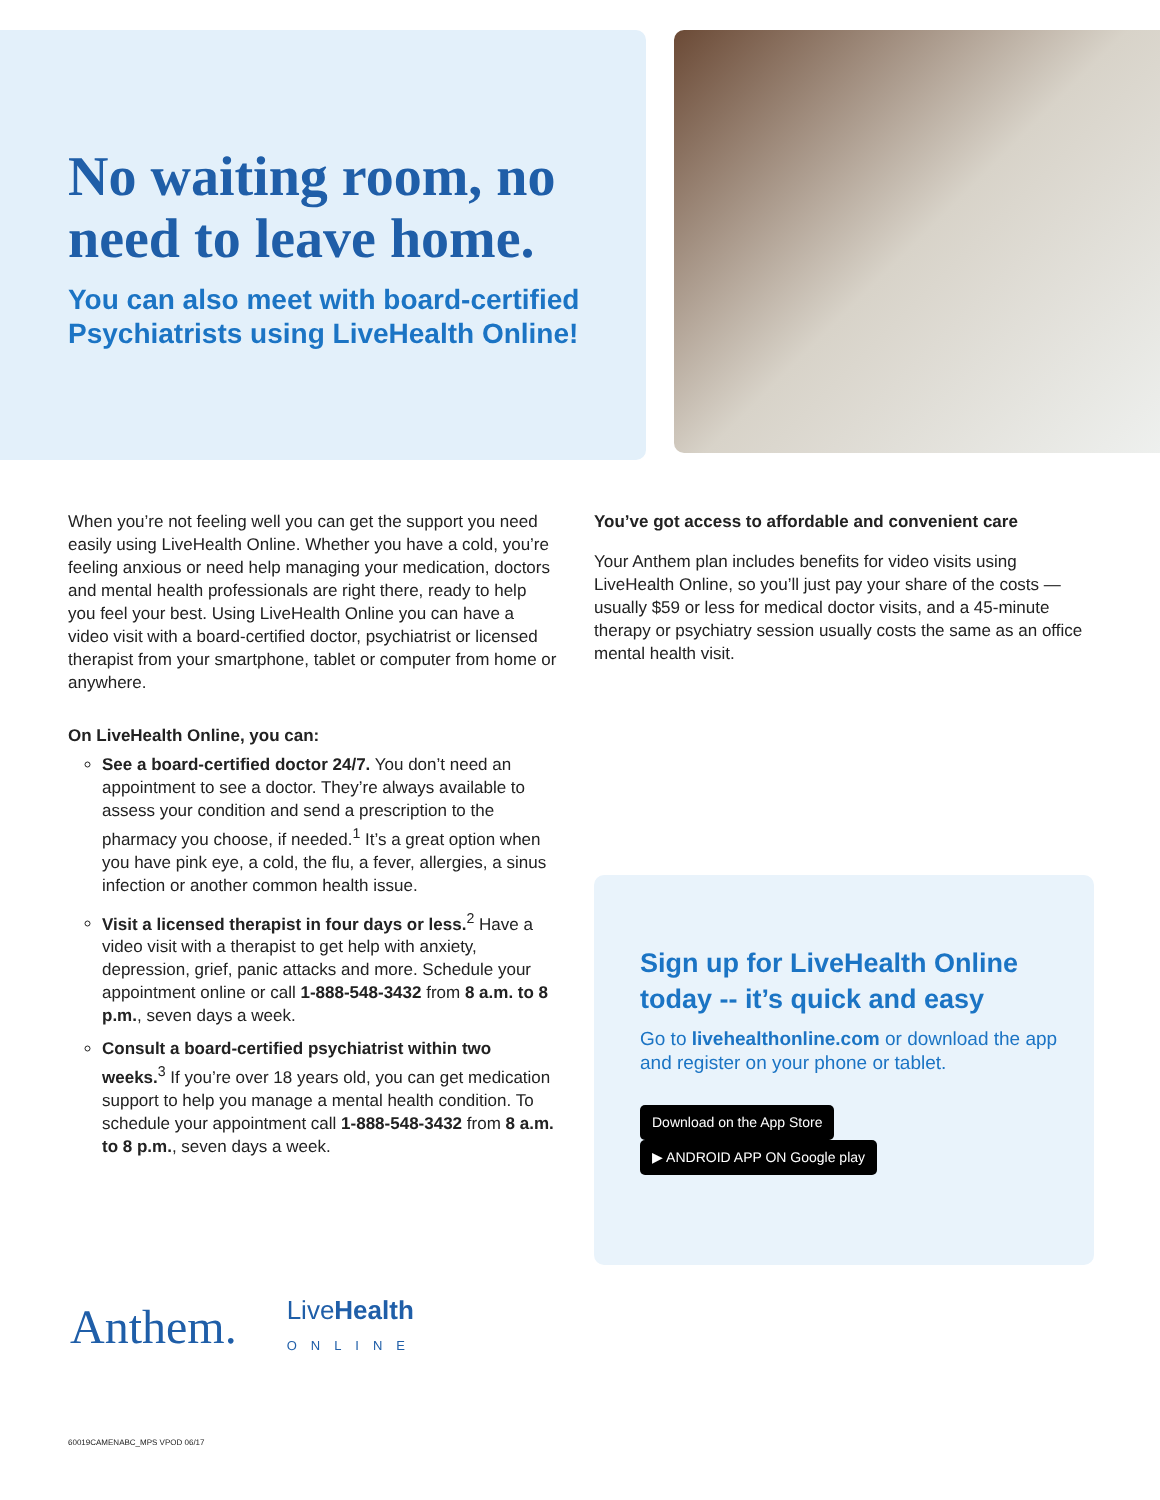No waiting room, no need to leave home.
You can also meet with board-certified Psychiatrists using LiveHealth Online!
When you’re not feeling well you can get the support you need easily using LiveHealth Online. Whether you have a cold, you’re feeling anxious or need help managing your medication, doctors and mental health professionals are right there, ready to help you feel your best. Using LiveHealth Online you can have a video visit with a board-certified doctor, psychiatrist or licensed therapist from your smartphone, tablet or computer from home or anywhere.
On LiveHealth Online, you can:
See a board-certified doctor 24/7. You don’t need an appointment to see a doctor. They’re always available to assess your condition and send a prescription to the pharmacy you choose, if needed.<sup>1</sup> It’s a great option when you have pink eye, a cold, the flu, a fever, allergies, a sinus infection or another common health issue.
Visit a licensed therapist in four days or less.<sup>2</sup> Have a video visit with a therapist to get help with anxiety, depression, grief, panic attacks and more. Schedule your appointment online or call 1-888-548-3432 from 8 a.m. to 8 p.m., seven days a week.
Consult a board-certified psychiatrist within two weeks.<sup>3</sup> If you’re over 18 years old, you can get medication support to help you manage a mental health condition. To schedule your appointment call 1-888-548-3432 from 8 a.m. to 8 p.m., seven days a week.
You’ve got access to affordable and convenient care
Your Anthem plan includes benefits for video visits using LiveHealth Online, so you’ll just pay your share of the costs — usually $59 or less for medical doctor visits, and a 45-minute therapy or psychiatry session usually costs the same as an office mental health visit.
Sign up for LiveHealth Online today -- it’s quick and easy
Go to livehealthonline.com or download the app and register on your phone or tablet.
Download on the App Store ▶ ANDROID APP ON Google play
Anthem. LiveHealth
ONLINE
60019CAMENABC_MPS VPOD 06/17